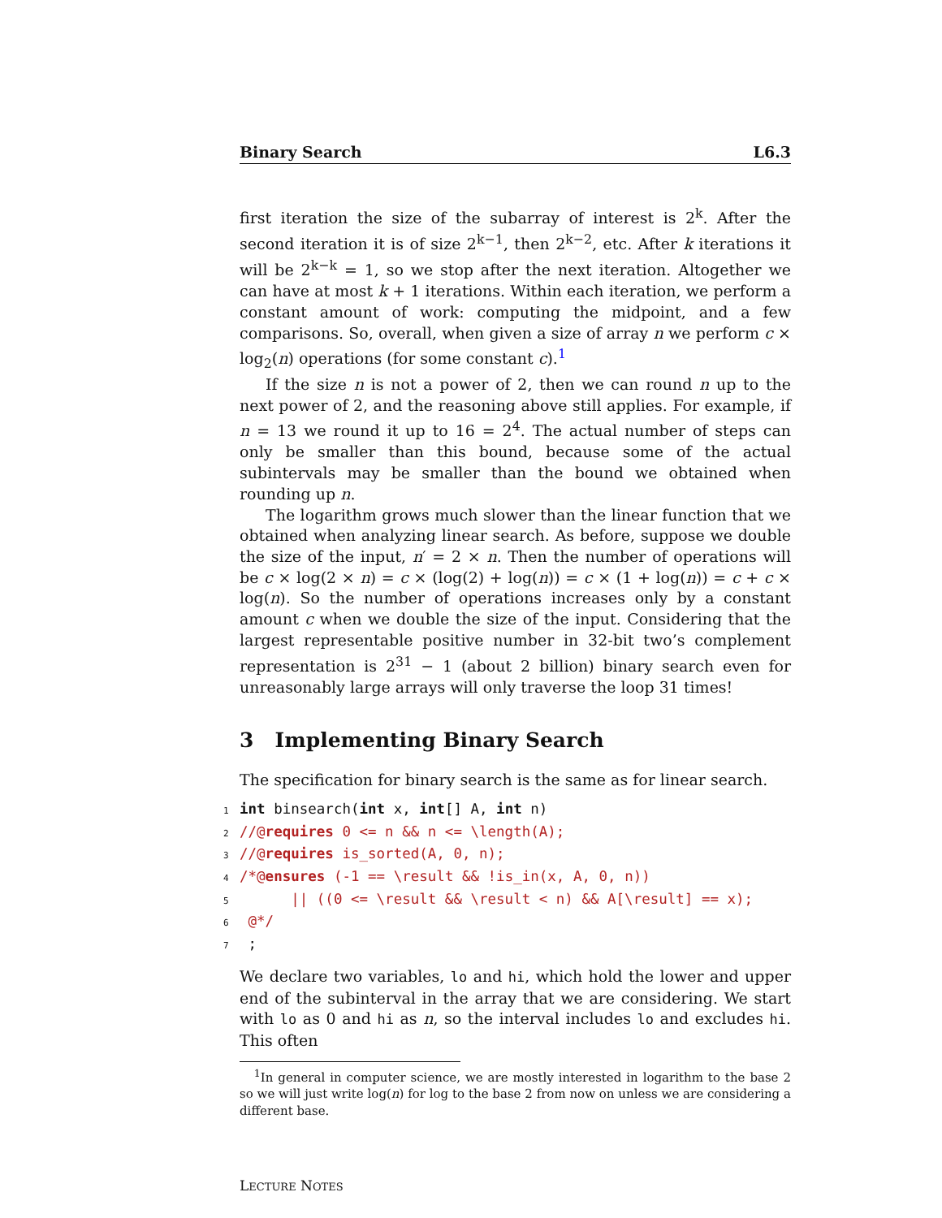Binary Search L6.3
first iteration the size of the subarray of interest is 2<sup>k</sup>. After the second iteration it is of size 2<sup>k−1</sup>, then 2<sup>k−2</sup>, etc. After k iterations it will be 2<sup>k−k</sup> = 1, so we stop after the next iteration. Altogether we can have at most k + 1 iterations. Within each iteration, we perform a constant amount of work: computing the midpoint, and a few comparisons. So, overall, when given a size of array n we perform c × log<sub>2</sub>(n) operations (for some constant c).<sup>1</sup>
If the size n is not a power of 2, then we can round n up to the next power of 2, and the reasoning above still applies. For example, if n = 13 we round it up to 16 = 2<sup>4</sup>. The actual number of steps can only be smaller than this bound, because some of the actual subintervals may be smaller than the bound we obtained when rounding up n.
The logarithm grows much slower than the linear function that we obtained when analyzing linear search. As before, suppose we double the size of the input, n′ = 2 × n. Then the number of operations will be c × log(2 × n) = c × (log(2) + log(n)) = c × (1 + log(n)) = c + c × log(n). So the number of operations increases only by a constant amount c when we double the size of the input. Considering that the largest representable positive number in 32-bit two’s complement representation is 2<sup>31</sup> − 1 (about 2 billion) binary search even for unreasonably large arrays will only traverse the loop 31 times!
3 Implementing Binary Search
The specification for binary search is the same as for linear search.
1 int binsearch(int x, int[] A, int n)
2//@requires 0 <= n && n <= \length(A);
3//@requires is_sorted(A, 0, n);
4/*@ensures (-1 == \result && !is_in(x, A, 0, n))
5      || ((0 <= \result && \result < n) && A[\result] == x);
6 @*/
7 ;
We declare two variables, lo and hi, which hold the lower and upper end of the subinterval in the array that we are considering. We start with lo as 0 and hi as n, so the interval includes lo and excludes hi. This often
<sup>1</sup> In general in computer science, we are mostly interested in logarithm to the base 2 so we will just write log(n) for log to the base 2 from now on unless we are considering a different base.
LECTURE NOTES